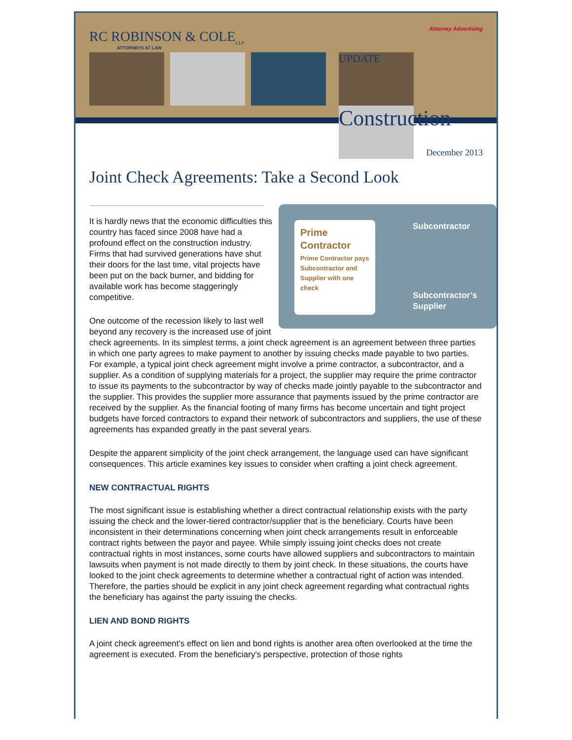Attorney Advertising
RC ROBINSON & COLE<sub>LLP</sub>
ATTORNEYS AT LAW
UPDATE
Construction
December 2013
Joint Check Agreements: Take a Second Look
Prime Contractor
Prime Contractor pays Subcontractor and Supplier with one check
Subcontractor
Subcontractor’s
Supplier
It is hardly news that the economic difficulties this country has faced since 2008 have had a profound effect on the construction industry. Firms that had survived generations have shut their doors for the last time, vital projects have been put on the back burner, and bidding for available work has become staggeringly competitive.
One outcome of the recession likely to last well beyond any recovery is the increased use of joint check agreements. In its simplest terms, a joint check agreement is an agreement between three parties in which one party agrees to make payment to another by issuing checks made payable to two parties. For example, a typical joint check agreement might involve a prime contractor, a subcontractor, and a supplier. As a condition of supplying materials for a project, the supplier may require the prime contractor to issue its payments to the subcontractor by way of checks made jointly payable to the subcontractor and the supplier. This provides the supplier more assurance that payments issued by the prime contractor are received by the supplier. As the financial footing of many firms has become uncertain and tight project budgets have forced contractors to expand their network of subcontractors and suppliers, the use of these agreements has expanded greatly in the past several years.
Despite the apparent simplicity of the joint check arrangement, the language used can have significant consequences. This article examines key issues to consider when crafting a joint check agreement.
NEW CONTRACTUAL RIGHTS
The most significant issue is establishing whether a direct contractual relationship exists with the party issuing the check and the lower-tiered contractor/supplier that is the beneficiary. Courts have been inconsistent in their determinations concerning when joint check arrangements result in enforceable contract rights between the payor and payee. While simply issuing joint checks does not create contractual rights in most instances, some courts have allowed suppliers and subcontractors to maintain lawsuits when payment is not made directly to them by joint check. In these situations, the courts have looked to the joint check agreements to determine whether a contractual right of action was intended. Therefore, the parties should be explicit in any joint check agreement regarding what contractual rights the beneficiary has against the party issuing the checks.
LIEN AND BOND RIGHTS
A joint check agreement's effect on lien and bond rights is another area often overlooked at the time the agreement is executed. From the beneficiary's perspective, protection of those rights